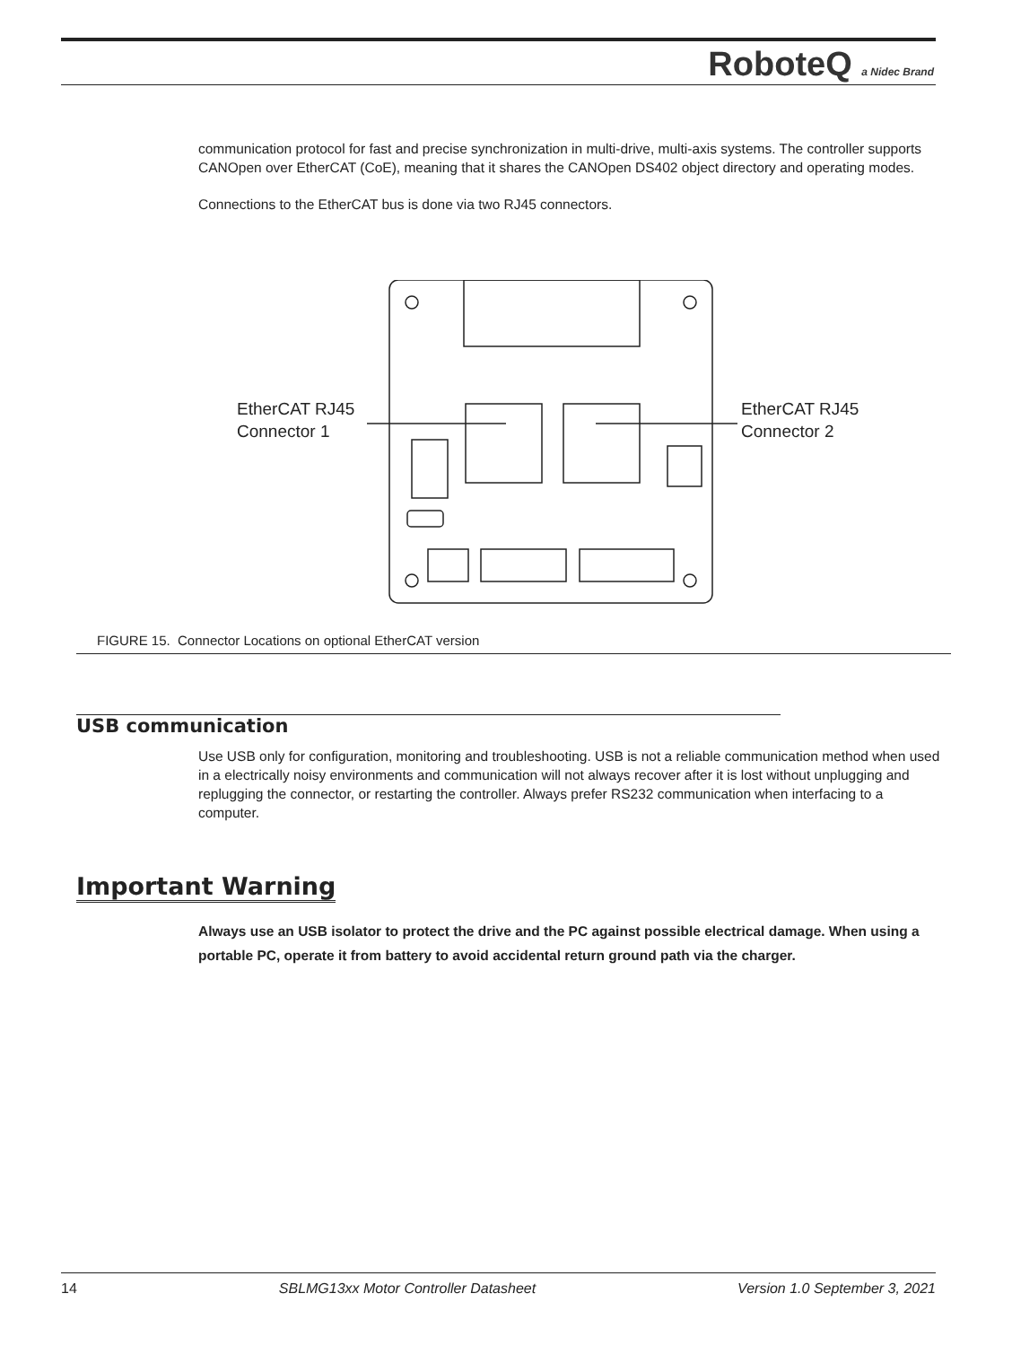RoboteQ a Nidec Brand
communication protocol for fast and precise synchronization in multi-drive, multi-axis systems. The controller supports CANOpen over EtherCAT (CoE), meaning that it shares the CANOpen DS402 object directory and operating modes.
Connections to the EtherCAT bus is done via two RJ45 connectors.
EtherCAT RJ45
Connector 1
EtherCAT RJ45
Connector 2
FIGURE 15. Connector Locations on optional EtherCAT version
USB communication
Use USB only for configuration, monitoring and troubleshooting. USB is not a reliable communication method when used in a electrically noisy environments and communication will not always recover after it is lost without unplugging and replugging the connector, or restarting the controller. Always prefer RS232 communication when interfacing to a computer.
Important Warning
Always use an USB isolator to protect the drive and the PC against possible electrical damage. When using a portable PC, operate it from battery to avoid accidental return ground path via the charger.
14 SBLMG13xx Motor Controller Datasheet Version 1.0 September 3, 2021